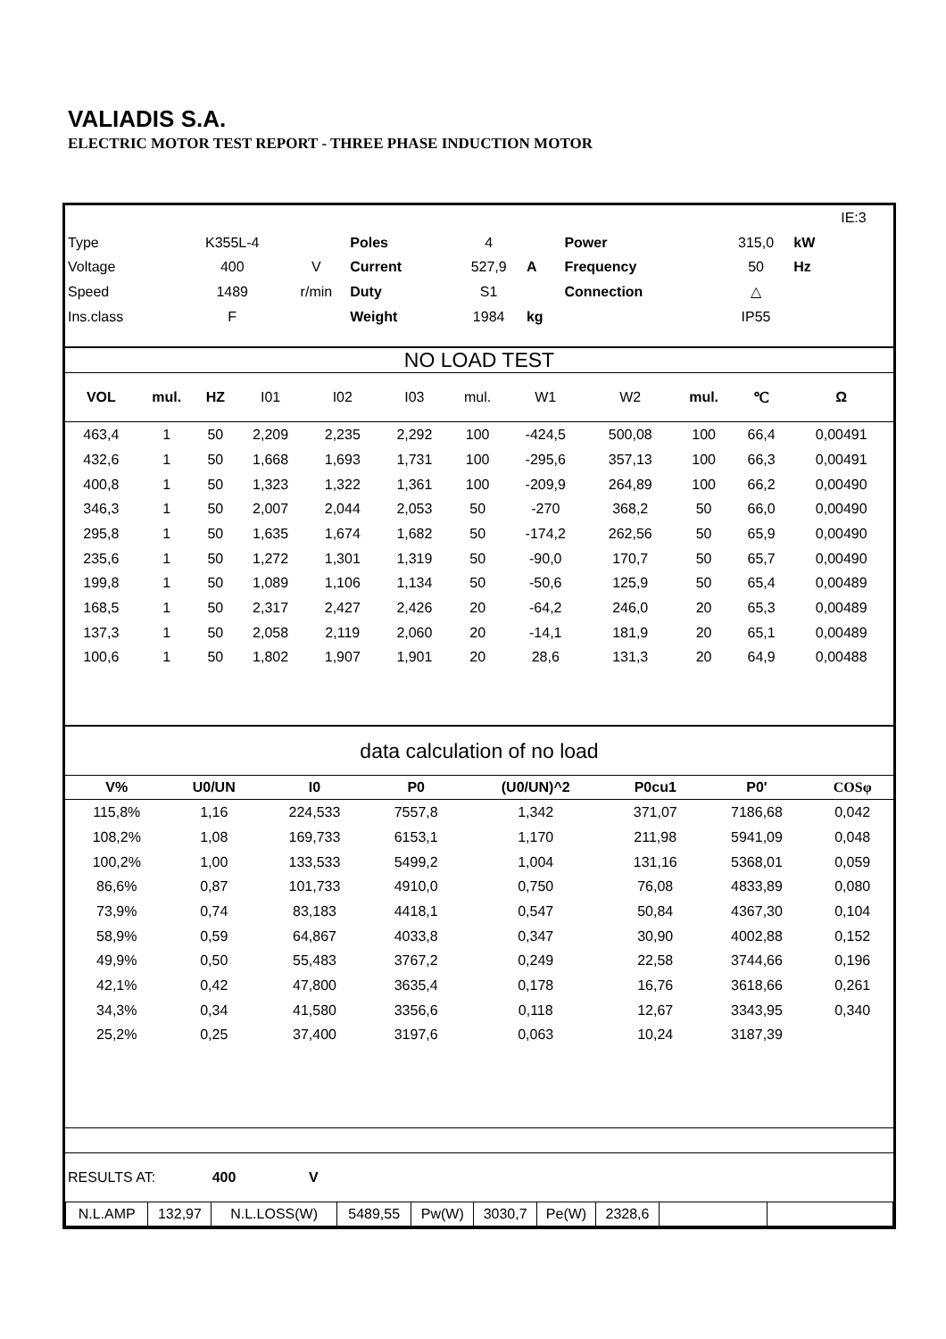VALIADIS S.A.
ELECTRIC MOTOR TEST REPORT - THREE PHASE INDUCTION MOTOR
| | | | | | | | | | | IE:3 |
| Type | K355L-4 | | Poles | 4 | | | Power | 315,0 | kW | |
| Voltage | 400 | V | Current | 527,9 | A | | Frequency | 50 | Hz | |
| Speed | 1489 | r/min | Duty | S1 | | | Connection | △ | | |
| Ins.class | F | | Weight | 1984 | kg | | | IP55 | | |
NO LOAD TEST
| VOL | mul. | HZ | I01 | I02 | I03 | mul. | W1 | W2 | mul. | ℃ | Ω |
| --- | --- | --- | --- | --- | --- | --- | --- | --- | --- | --- | --- |
| 463,4 | 1 | 50 | 2,209 | 2,235 | 2,292 | 100 | -424,5 | 500,08 | 100 | 66,4 | 0,00491 |
| 432,6 | 1 | 50 | 1,668 | 1,693 | 1,731 | 100 | -295,6 | 357,13 | 100 | 66,3 | 0,00491 |
| 400,8 | 1 | 50 | 1,323 | 1,322 | 1,361 | 100 | -209,9 | 264,89 | 100 | 66,2 | 0,00490 |
| 346,3 | 1 | 50 | 2,007 | 2,044 | 2,053 | 50 | -270 | 368,2 | 50 | 66,0 | 0,00490 |
| 295,8 | 1 | 50 | 1,635 | 1,674 | 1,682 | 50 | -174,2 | 262,56 | 50 | 65,9 | 0,00490 |
| 235,6 | 1 | 50 | 1,272 | 1,301 | 1,319 | 50 | -90,0 | 170,7 | 50 | 65,7 | 0,00490 |
| 199,8 | 1 | 50 | 1,089 | 1,106 | 1,134 | 50 | -50,6 | 125,9 | 50 | 65,4 | 0,00489 |
| 168,5 | 1 | 50 | 2,317 | 2,427 | 2,426 | 20 | -64,2 | 246,0 | 20 | 65,3 | 0,00489 |
| 137,3 | 1 | 50 | 2,058 | 2,119 | 2,060 | 20 | -14,1 | 181,9 | 20 | 65,1 | 0,00489 |
| 100,6 | 1 | 50 | 1,802 | 1,907 | 1,901 | 20 | 28,6 | 131,3 | 20 | 64,9 | 0,00488 |
data calculation of no load
| V% | U0/UN | I0 | P0 | (U0/UN)^2 | P0cu1 | P0' | | COSφ | |
| --- | --- | --- | --- | --- | --- | --- | --- | --- | --- |
| 115,8% | 1,16 | 224,533 | 7557,8 | 1,342 | 371,07 | 7186,68 | | 0,042 | |
| 108,2% | 1,08 | 169,733 | 6153,1 | 1,170 | 211,98 | 5941,09 | | 0,048 | |
| 100,2% | 1,00 | 133,533 | 5499,2 | 1,004 | 131,16 | 5368,01 | | 0,059 | |
| 86,6% | 0,87 | 101,733 | 4910,0 | 0,750 | 76,08 | 4833,89 | | 0,080 | |
| 73,9% | 0,74 | 83,183 | 4418,1 | 0,547 | 50,84 | 4367,30 | | 0,104 | |
| 58,9% | 0,59 | 64,867 | 4033,8 | 0,347 | 30,90 | 4002,88 | | 0,152 | |
| 49,9% | 0,50 | 55,483 | 3767,2 | 0,249 | 22,58 | 3744,66 | | 0,196 | |
| 42,1% | 0,42 | 47,800 | 3635,4 | 0,178 | 16,76 | 3618,66 | | 0,261 | |
| 34,3% | 0,34 | 41,580 | 3356,6 | 0,118 | 12,67 | 3343,95 | | 0,340 | |
| 25,2% | 0,25 | 37,400 | 3197,6 | 0,063 | 10,24 | 3187,39 | | | |
| RESULTS AT: | 400 | V |
| N.L.AMP | 132,97 | N.L.LOSS(W) | 5489,55 | Pw(W) | 3030,7 | Pe(W) | 2328,6 | | |